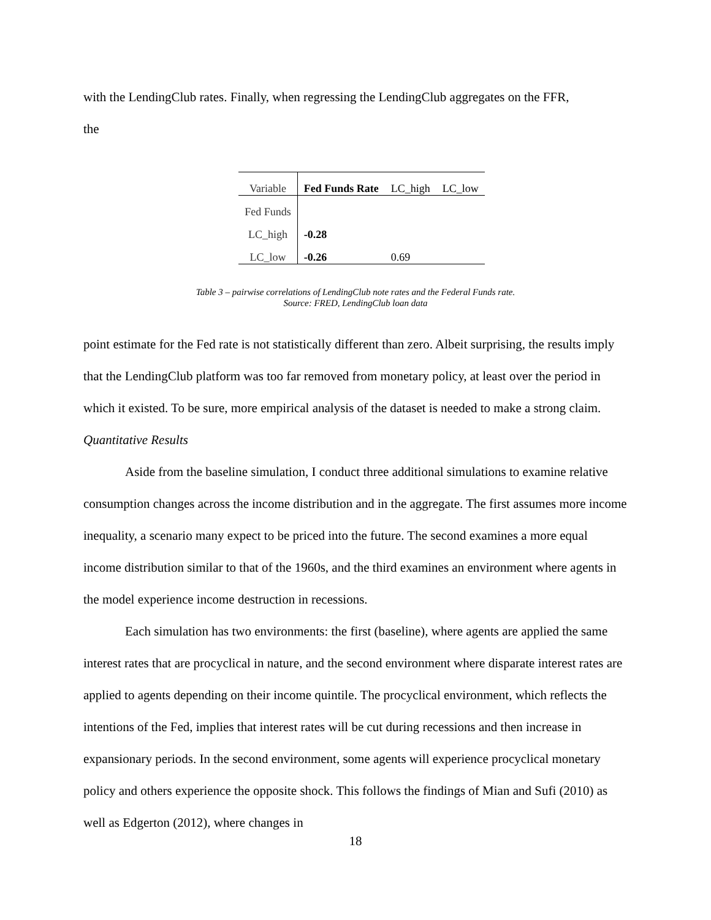with the LendingClub rates. Finally, when regressing the LendingClub aggregates on the FFR,
the
| Variable | Fed Funds Rate | LC_high | LC_low |
| --- | --- | --- | --- |
| Fed Funds | | | |
| LC_high | -0.28 | | |
| LC_low | -0.26 | 0.69 | |
Table 3 – pairwise correlations of LendingClub note rates and the Federal Funds rate.
Source: FRED, LendingClub loan data
point estimate for the Fed rate is not statistically different than zero. Albeit surprising, the results imply that the LendingClub platform was too far removed from monetary policy, at least over the period in which it existed. To be sure, more empirical analysis of the dataset is needed to make a strong claim.
Quantitative Results
Aside from the baseline simulation, I conduct three additional simulations to examine relative consumption changes across the income distribution and in the aggregate. The first assumes more income inequality, a scenario many expect to be priced into the future. The second examines a more equal income distribution similar to that of the 1960s, and the third examines an environment where agents in the model experience income destruction in recessions.
Each simulation has two environments: the first (baseline), where agents are applied the same interest rates that are procyclical in nature, and the second environment where disparate interest rates are applied to agents depending on their income quintile. The procyclical environment, which reflects the intentions of the Fed, implies that interest rates will be cut during recessions and then increase in expansionary periods. In the second environment, some agents will experience procyclical monetary policy and others experience the opposite shock. This follows the findings of Mian and Sufi (2010) as well as Edgerton (2012), where changes in
18